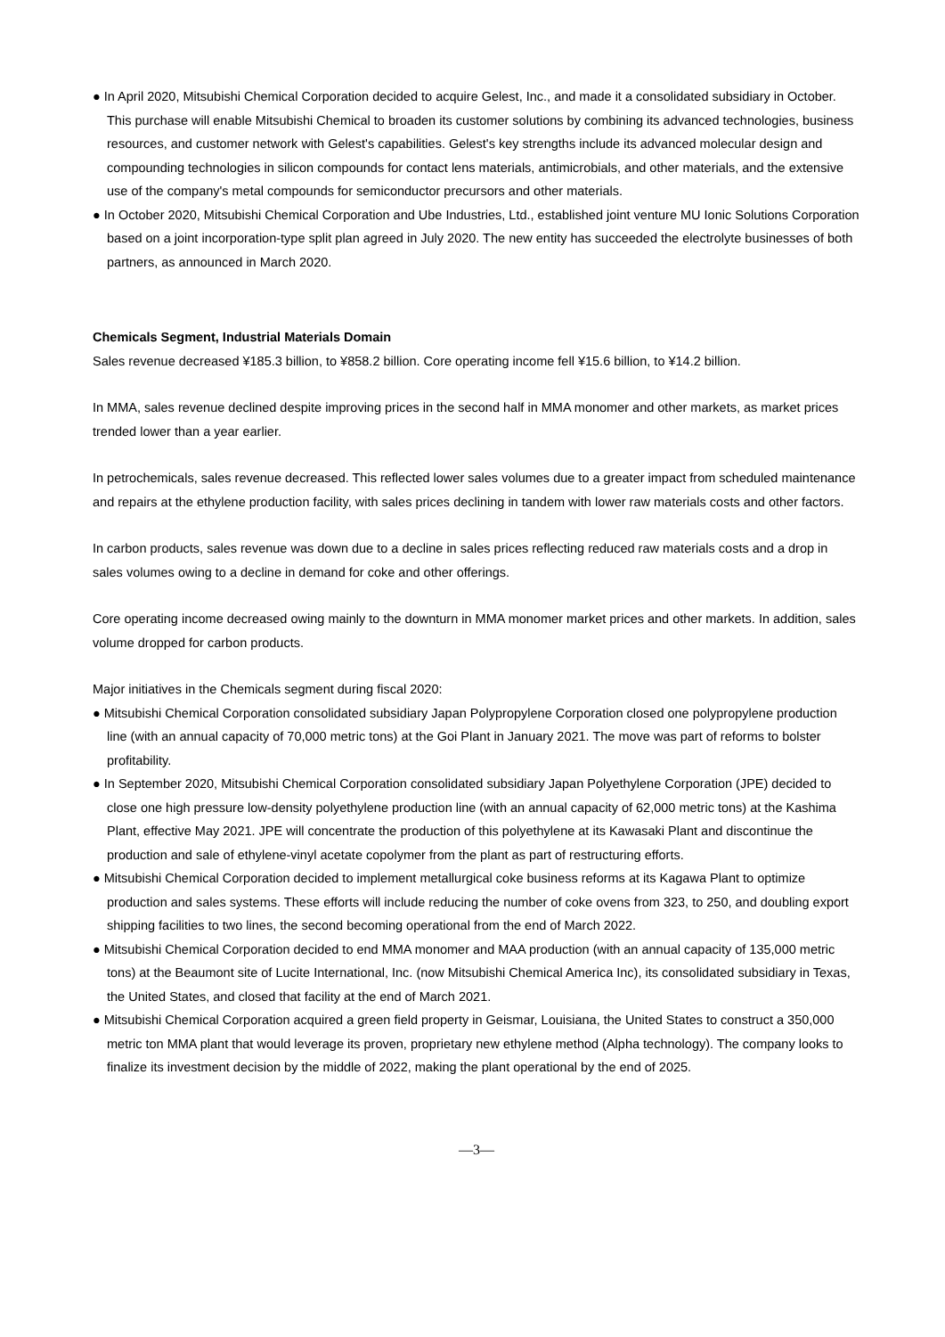● In April 2020, Mitsubishi Chemical Corporation decided to acquire Gelest, Inc., and made it a consolidated subsidiary in October. This purchase will enable Mitsubishi Chemical to broaden its customer solutions by combining its advanced technologies, business resources, and customer network with Gelest's capabilities. Gelest's key strengths include its advanced molecular design and compounding technologies in silicon compounds for contact lens materials, antimicrobials, and other materials, and the extensive use of the company's metal compounds for semiconductor precursors and other materials.
● In October 2020, Mitsubishi Chemical Corporation and Ube Industries, Ltd., established joint venture MU Ionic Solutions Corporation based on a joint incorporation-type split plan agreed in July 2020. The new entity has succeeded the electrolyte businesses of both partners, as announced in March 2020.
Chemicals Segment, Industrial Materials Domain
Sales revenue decreased ¥185.3 billion, to ¥858.2 billion. Core operating income fell ¥15.6 billion, to ¥14.2 billion.
In MMA, sales revenue declined despite improving prices in the second half in MMA monomer and other markets, as market prices trended lower than a year earlier.
In petrochemicals, sales revenue decreased. This reflected lower sales volumes due to a greater impact from scheduled maintenance and repairs at the ethylene production facility, with sales prices declining in tandem with lower raw materials costs and other factors.
In carbon products, sales revenue was down due to a decline in sales prices reflecting reduced raw materials costs and a drop in sales volumes owing to a decline in demand for coke and other offerings.
Core operating income decreased owing mainly to the downturn in MMA monomer market prices and other markets. In addition, sales volume dropped for carbon products.
Major initiatives in the Chemicals segment during fiscal 2020:
● Mitsubishi Chemical Corporation consolidated subsidiary Japan Polypropylene Corporation closed one polypropylene production line (with an annual capacity of 70,000 metric tons) at the Goi Plant in January 2021. The move was part of reforms to bolster profitability.
● In September 2020, Mitsubishi Chemical Corporation consolidated subsidiary Japan Polyethylene Corporation (JPE) decided to close one high pressure low-density polyethylene production line (with an annual capacity of 62,000 metric tons) at the Kashima Plant, effective May 2021. JPE will concentrate the production of this polyethylene at its Kawasaki Plant and discontinue the production and sale of ethylene-vinyl acetate copolymer from the plant as part of restructuring efforts.
● Mitsubishi Chemical Corporation decided to implement metallurgical coke business reforms at its Kagawa Plant to optimize production and sales systems. These efforts will include reducing the number of coke ovens from 323, to 250, and doubling export shipping facilities to two lines, the second becoming operational from the end of March 2022.
● Mitsubishi Chemical Corporation decided to end MMA monomer and MAA production (with an annual capacity of 135,000 metric tons) at the Beaumont site of Lucite International, Inc. (now Mitsubishi Chemical America Inc), its consolidated subsidiary in Texas, the United States, and closed that facility at the end of March 2021.
● Mitsubishi Chemical Corporation acquired a green field property in Geismar, Louisiana, the United States to construct a 350,000 metric ton MMA plant that would leverage its proven, proprietary new ethylene method (Alpha technology). The company looks to finalize its investment decision by the middle of 2022, making the plant operational by the end of 2025.
—3—